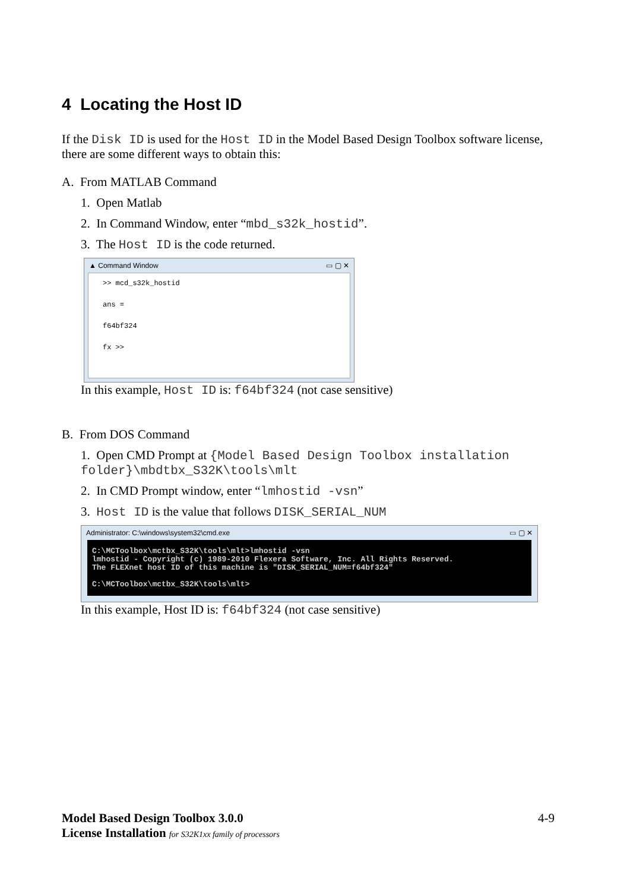4 Locating the Host ID
If the Disk ID is used for the Host ID in the Model Based Design Toolbox software license, there are some different ways to obtain this:
A. From MATLAB Command
1. Open Matlab
2. In Command Window, enter “mbd_s32k_hostid”.
3. The Host ID is the code returned.
▲ Command Window ▭ ▢ ✕
>> mcd_s32k_hostid
ans =
f64bf324
fx >>
In this example, Host ID is: f64bf324 (not case sensitive)
B. From DOS Command
1. Open CMD Prompt at {Model Based Design Toolbox installation folder}\mbdtbx_S32K\tools\mlt
2. In CMD Prompt window, enter “lmhostid -vsn”
3. Host ID is the value that follows DISK_SERIAL_NUM
Administrator: C:\windows\system32\cmd.exe ▭ ▢ ✕
C:\MCToolbox\mctbx_S32K\tools\mlt>lmhostid -vsn lmhostid - Copyright (c) 1989-2010 Flexera Software, Inc. All Rights Reserved. The FLEXnet host ID of this machine is "DISK_SERIAL_NUM=f64bf324" C:\MCToolbox\mctbx_S32K\tools\mlt>
In this example, Host ID is: f64bf324 (not case sensitive)
Model Based Design Toolbox 3.0.0
License Installation for S32K1xx family of processors
4-9